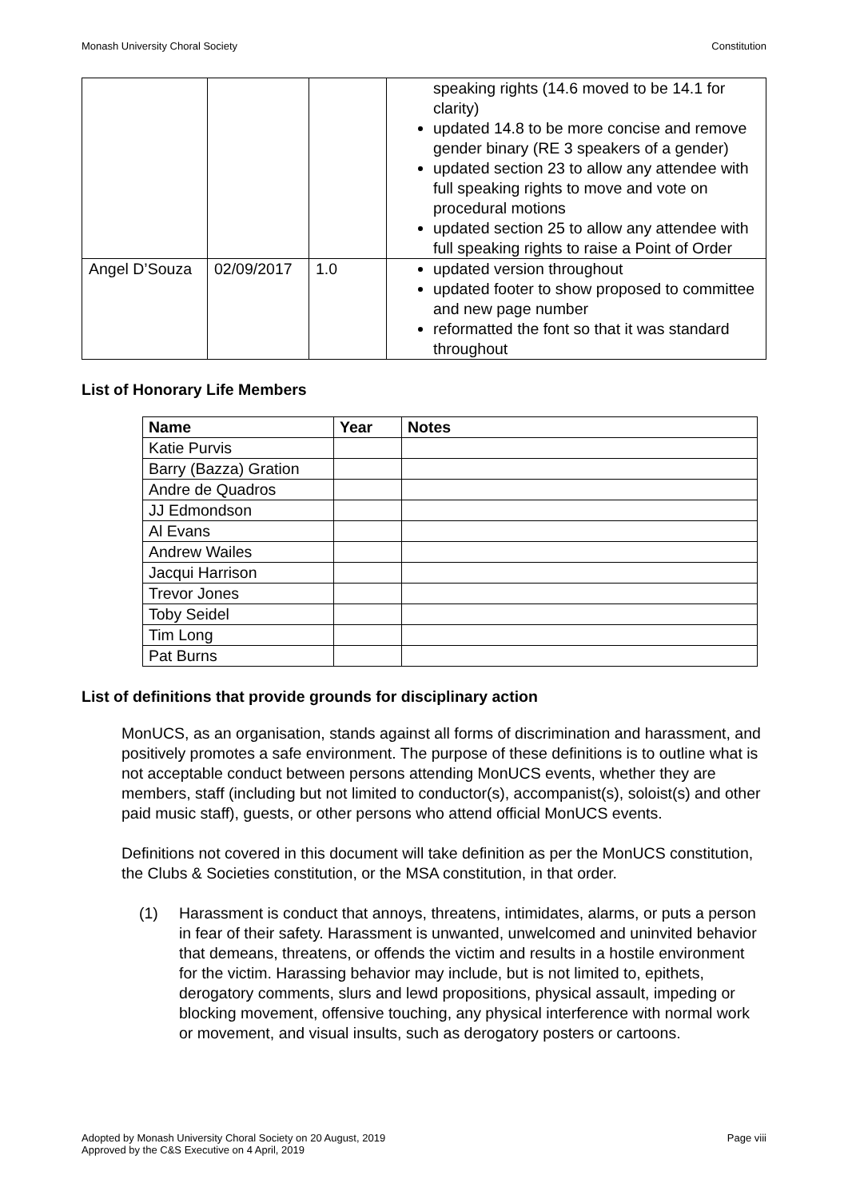Monash University Choral Society Constitution
| | | | speaking rights (14.6 moved to be 14.1 for clarity) updated 14.8 to be more concise and remove gender binary (RE 3 speakers of a gender) updated section 23 to allow any attendee with full speaking rights to move and vote on procedural motions updated section 25 to allow any attendee with full speaking rights to raise a Point of Order |
| Angel D’Souza | 02/09/2017 | 1.0 | updated version throughout updated footer to show proposed to committee and new page number reformatted the font so that it was standard throughout |
List of Honorary Life Members
| Name | Year | Notes |
| --- | --- | --- |
| Katie Purvis | | |
| Barry (Bazza) Gration | | |
| Andre de Quadros | | |
| JJ Edmondson | | |
| Al Evans | | |
| Andrew Wailes | | |
| Jacqui Harrison | | |
| Trevor Jones | | |
| Toby Seidel | | |
| Tim Long | | |
| Pat Burns | | |
List of definitions that provide grounds for disciplinary action
MonUCS, as an organisation, stands against all forms of discrimination and harassment, and positively promotes a safe environment. The purpose of these definitions is to outline what is not acceptable conduct between persons attending MonUCS events, whether they are members, staff (including but not limited to conductor(s), accompanist(s), soloist(s) and other paid music staff), guests, or other persons who attend official MonUCS events.
Definitions not covered in this document will take definition as per the MonUCS constitution, the Clubs & Societies constitution, or the MSA constitution, in that order.
(1) Harassment is conduct that annoys, threatens, intimidates, alarms, or puts a person in fear of their safety. Harassment is unwanted, unwelcomed and uninvited behavior that demeans, threatens, or offends the victim and results in a hostile environment for the victim. Harassing behavior may include, but is not limited to, epithets, derogatory comments, slurs and lewd propositions, physical assault, impeding or blocking movement, offensive touching, any physical interference with normal work or movement, and visual insults, such as derogatory posters or cartoons.
Adopted by Monash University Choral Society on 20 August, 2019
Approved by the C&S Executive on 4 April, 2019
Page viii